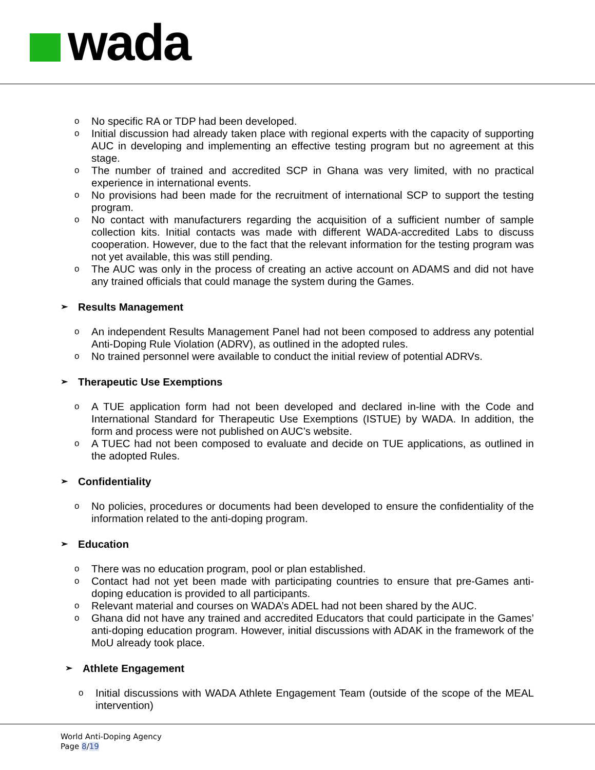wada
o No specific RA or TDP had been developed.
o Initial discussion had already taken place with regional experts with the capacity of supporting AUC in developing and implementing an effective testing program but no agreement at this stage.
o The number of trained and accredited SCP in Ghana was very limited, with no practical experience in international events.
o No provisions had been made for the recruitment of international SCP to support the testing program.
o No contact with manufacturers regarding the acquisition of a sufficient number of sample collection kits. Initial contacts was made with different WADA-accredited Labs to discuss cooperation. However, due to the fact that the relevant information for the testing program was not yet available, this was still pending.
o The AUC was only in the process of creating an active account on ADAMS and did not have any trained officials that could manage the system during the Games.
➢ Results Management
o An independent Results Management Panel had not been composed to address any potential Anti-Doping Rule Violation (ADRV), as outlined in the adopted rules.
o No trained personnel were available to conduct the initial review of potential ADRVs.
➢ Therapeutic Use Exemptions
o A TUE application form had not been developed and declared in-line with the Code and International Standard for Therapeutic Use Exemptions (ISTUE) by WADA. In addition, the form and process were not published on AUC’s website.
o A TUEC had not been composed to evaluate and decide on TUE applications, as outlined in the adopted Rules.
➢ Confidentiality
o No policies, procedures or documents had been developed to ensure the confidentiality of the information related to the anti-doping program.
➢ Education
o There was no education program, pool or plan established.
o Contact had not yet been made with participating countries to ensure that pre-Games anti-doping education is provided to all participants.
o Relevant material and courses on WADA’s ADEL had not been shared by the AUC.
o Ghana did not have any trained and accredited Educators that could participate in the Games’ anti-doping education program. However, initial discussions with ADAK in the framework of the MoU already took place.
➢ Athlete Engagement
o Initial discussions with WADA Athlete Engagement Team (outside of the scope of the MEAL intervention)
World Anti-Doping Agency
Page 8/19